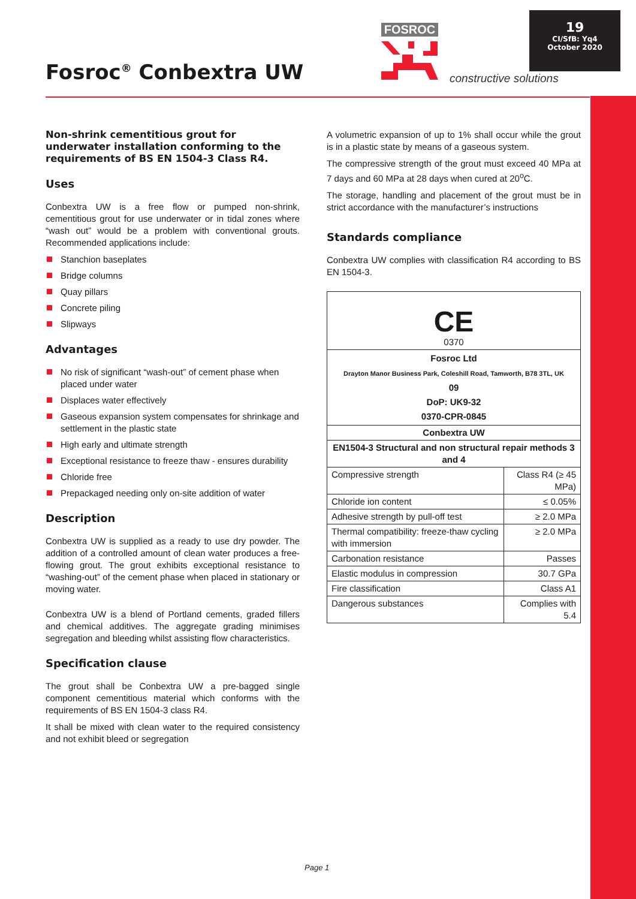19
CI/SfB: Yq4
October 2020
Fosroc<sup>®</sup> Conbextra UW
FOSROC
constructive solutions
Non-shrink cementitious grout for underwater installation conforming to the requirements of BS EN 1504-3 Class R4.
Uses
Conbextra UW is a free flow or pumped non-shrink, cementitious grout for use underwater or in tidal zones where “wash out” would be a problem with conventional grouts. Recommended applications include:
Stanchion baseplates
Bridge columns
Quay pillars
Concrete piling
Slipways
Advantages
No risk of significant “wash-out” of cement phase when placed under water
Displaces water effectively
Gaseous expansion system compensates for shrinkage and settlement in the plastic state
High early and ultimate strength
Exceptional resistance to freeze thaw - ensures durability
Chloride free
Prepackaged needing only on-site addition of water
Description
Conbextra UW is supplied as a ready to use dry powder. The addition of a controlled amount of clean water produces a free-flowing grout. The grout exhibits exceptional resistance to “washing-out” of the cement phase when placed in stationary or moving water.
Conbextra UW is a blend of Portland cements, graded fillers and chemical additives. The aggregate grading minimises segregation and bleeding whilst assisting flow characteristics.
Specification clause
The grout shall be Conbextra UW a pre-bagged single component cementitious material which conforms with the requirements of BS EN 1504-3 class R4.
It shall be mixed with clean water to the required consistency and not exhibit bleed or segregation
A volumetric expansion of up to 1% shall occur while the grout is in a plastic state by means of a gaseous system.
The compressive strength of the grout must exceed 40 MPa at 7 days and 60 MPa at 28 days when cured at 20<sup>o</sup>C.
The storage, handling and placement of the grout must be in strict accordance with the manufacturer’s instructions
Standards compliance
Conbextra UW complies with classification R4 according to BS EN 1504-3.
| CE 0370 | |
| Fosroc Ltd Drayton Manor Business Park, Coleshill Road, Tamworth, B78 3TL, UK 09 DoP: UK9-32 0370-CPR-0845 | |
| Conbextra UW | |
| EN1504-3 Structural and non structural repair methods 3 and 4 | |
| Compressive strength | Class R4 (≥ 45 MPa) |
| Chloride ion content | ≤ 0.05% |
| Adhesive strength by pull-off test | ≥ 2.0 MPa |
| Thermal compatibility: freeze-thaw cycling with immersion | ≥ 2.0 MPa |
| Carbonation resistance | Passes |
| Elastic modulus in compression | 30.7 GPa |
| Fire classification | Class A1 |
| Dangerous substances | Complies with 5.4 |
Page 1